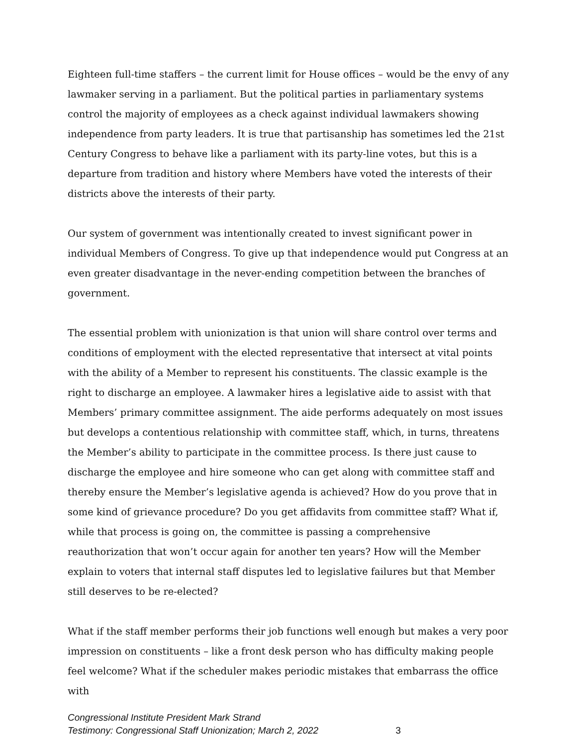Eighteen full-time staffers – the current limit for House offices – would be the envy of any lawmaker serving in a parliament. But the political parties in parliamentary systems control the majority of employees as a check against individual lawmakers showing independence from party leaders. It is true that partisanship has sometimes led the 21st Century Congress to behave like a parliament with its party-line votes, but this is a departure from tradition and history where Members have voted the interests of their districts above the interests of their party.
Our system of government was intentionally created to invest significant power in individual Members of Congress. To give up that independence would put Congress at an even greater disadvantage in the never-ending competition between the branches of government.
The essential problem with unionization is that union will share control over terms and conditions of employment with the elected representative that intersect at vital points with the ability of a Member to represent his constituents. The classic example is the right to discharge an employee. A lawmaker hires a legislative aide to assist with that Members’ primary committee assignment. The aide performs adequately on most issues but develops a contentious relationship with committee staff, which, in turns, threatens the Member’s ability to participate in the committee process. Is there just cause to discharge the employee and hire someone who can get along with committee staff and thereby ensure the Member’s legislative agenda is achieved? How do you prove that in some kind of grievance procedure? Do you get affidavits from committee staff? What if, while that process is going on, the committee is passing a comprehensive reauthorization that won’t occur again for another ten years? How will the Member explain to voters that internal staff disputes led to legislative failures but that Member still deserves to be re-elected?
What if the staff member performs their job functions well enough but makes a very poor impression on constituents – like a front desk person who has difficulty making people feel welcome? What if the scheduler makes periodic mistakes that embarrass the office with
Congressional Institute President Mark Strand
Testimony: Congressional Staff Unionization; March 2, 2022 3